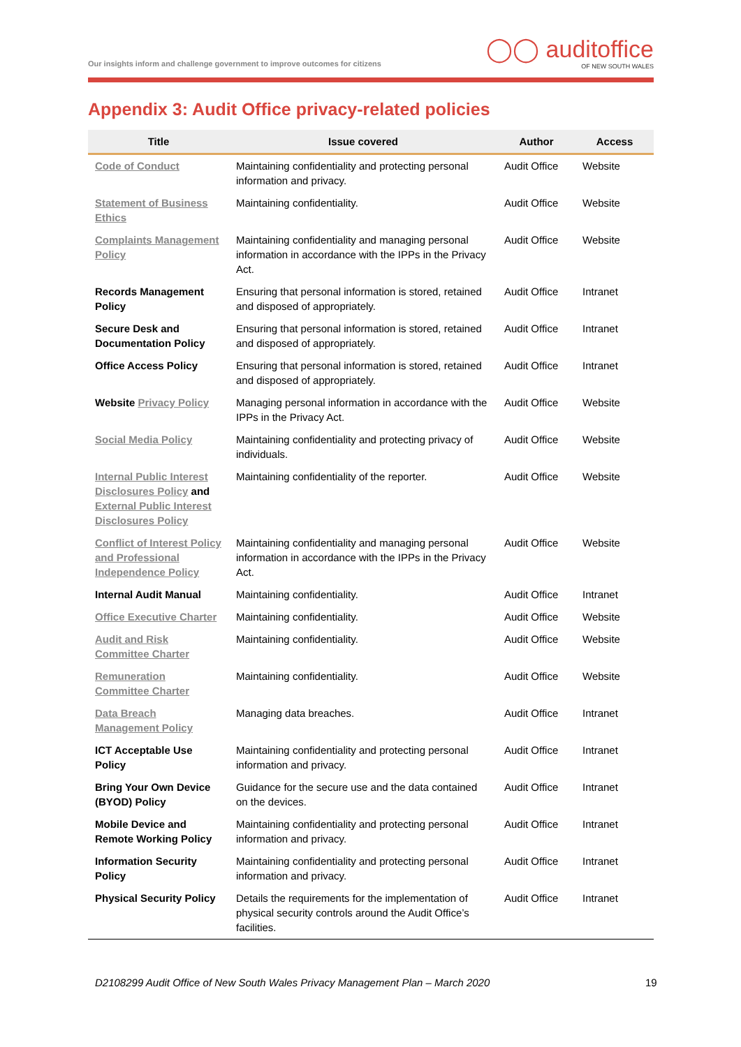Our insights inform and challenge government to improve outcomes for citizens
◯◯ auditoffice
OF NEW SOUTH WALES
Appendix 3: Audit Office privacy-related policies
| Title | Issue covered | Author | Access |
| --- | --- | --- | --- |
| Code of Conduct | Maintaining confidentiality and protecting personal information and privacy. | Audit Office | Website |
| Statement of Business Ethics | Maintaining confidentiality. | Audit Office | Website |
| Complaints Management Policy | Maintaining confidentiality and managing personal information in accordance with the IPPs in the Privacy Act. | Audit Office | Website |
| Records Management Policy | Ensuring that personal information is stored, retained and disposed of appropriately. | Audit Office | Intranet |
| Secure Desk and Documentation Policy | Ensuring that personal information is stored, retained and disposed of appropriately. | Audit Office | Intranet |
| Office Access Policy | Ensuring that personal information is stored, retained and disposed of appropriately. | Audit Office | Intranet |
| Website Privacy Policy | Managing personal information in accordance with the IPPs in the Privacy Act. | Audit Office | Website |
| Social Media Policy | Maintaining confidentiality and protecting privacy of individuals. | Audit Office | Website |
| Internal Public Interest Disclosures Policy and External Public Interest Disclosures Policy | Maintaining confidentiality of the reporter. | Audit Office | Website |
| Conflict of Interest Policy and Professional Independence Policy | Maintaining confidentiality and managing personal information in accordance with the IPPs in the Privacy Act. | Audit Office | Website |
| Internal Audit Manual | Maintaining confidentiality. | Audit Office | Intranet |
| Office Executive Charter | Maintaining confidentiality. | Audit Office | Website |
| Audit and Risk Committee Charter | Maintaining confidentiality. | Audit Office | Website |
| Remuneration Committee Charter | Maintaining confidentiality. | Audit Office | Website |
| Data Breach Management Policy | Managing data breaches. | Audit Office | Intranet |
| ICT Acceptable Use Policy | Maintaining confidentiality and protecting personal information and privacy. | Audit Office | Intranet |
| Bring Your Own Device (BYOD) Policy | Guidance for the secure use and the data contained on the devices. | Audit Office | Intranet |
| Mobile Device and Remote Working Policy | Maintaining confidentiality and protecting personal information and privacy. | Audit Office | Intranet |
| Information Security Policy | Maintaining confidentiality and protecting personal information and privacy. | Audit Office | Intranet |
| Physical Security Policy | Details the requirements for the implementation of physical security controls around the Audit Office’s facilities. | Audit Office | Intranet |
D2108299 Audit Office of New South Wales Privacy Management Plan – March 2020
19